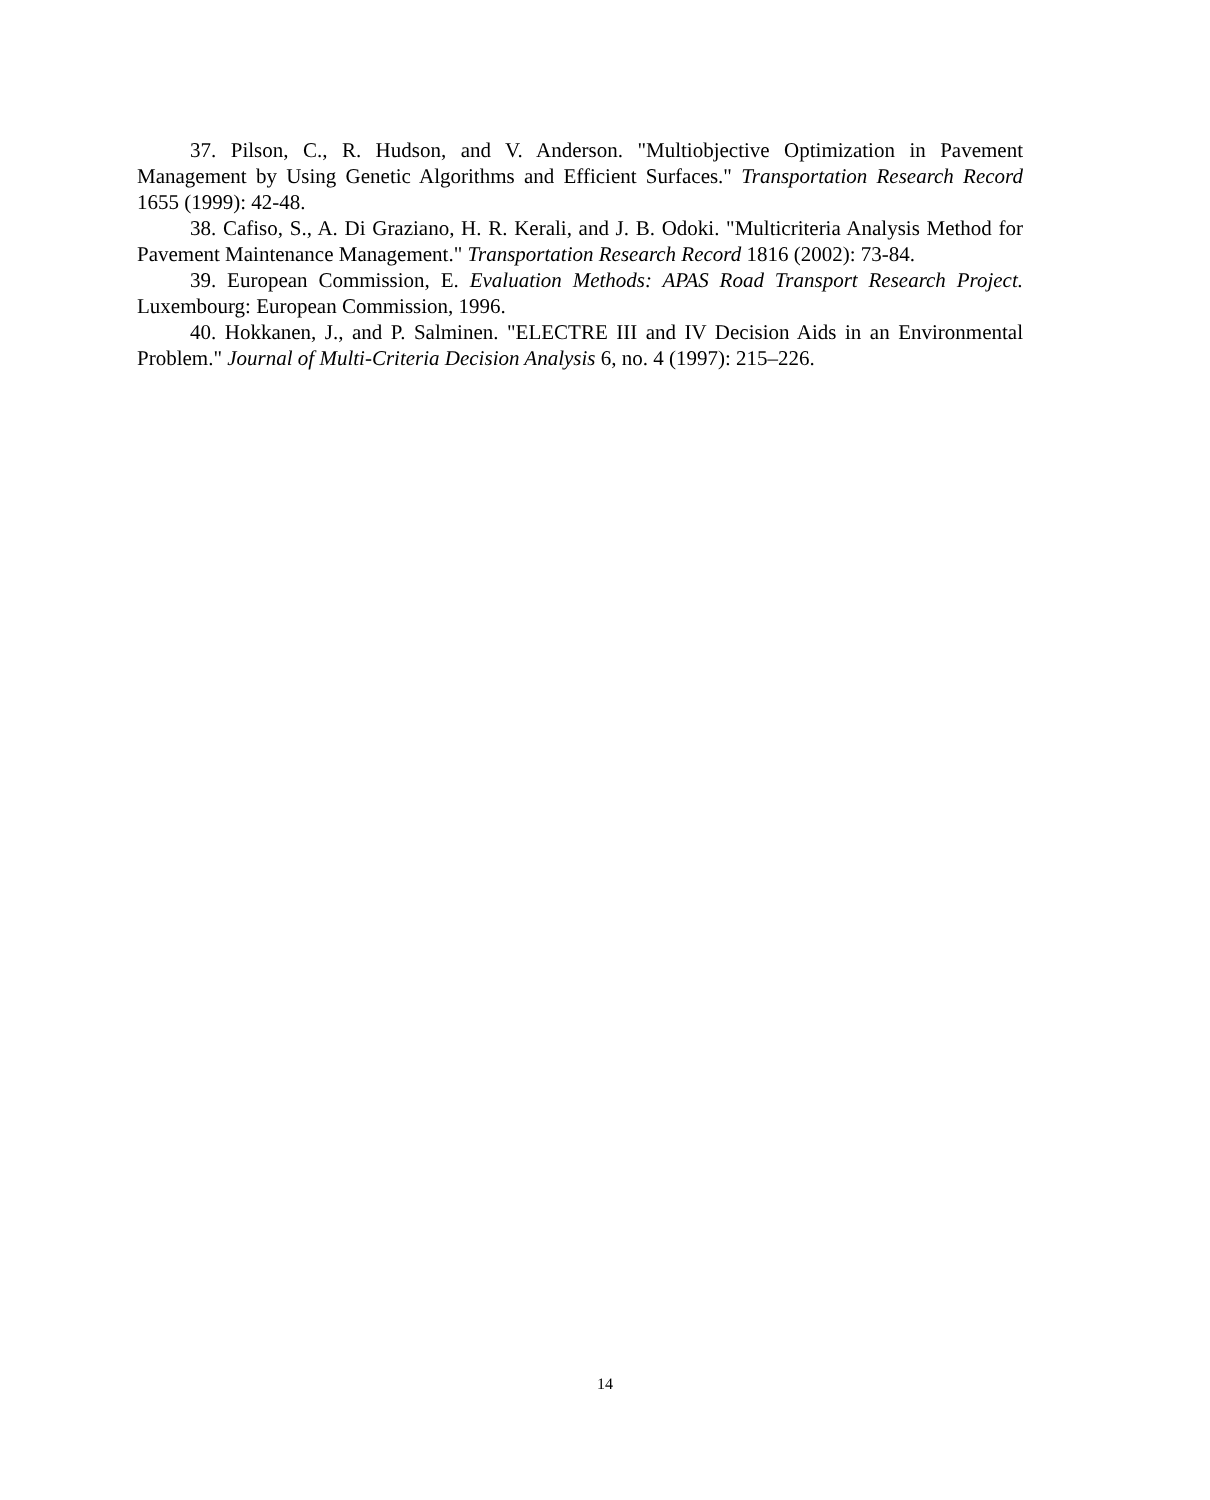37. Pilson, C., R. Hudson, and V. Anderson. "Multiobjective Optimization in Pavement Management by Using Genetic Algorithms and Efficient Surfaces." Transportation Research Record 1655 (1999): 42-48.
38. Cafiso, S., A. Di Graziano, H. R. Kerali, and J. B. Odoki. "Multicriteria Analysis Method for Pavement Maintenance Management." Transportation Research Record 1816 (2002): 73-84.
39. European Commission, E. Evaluation Methods: APAS Road Transport Research Project. Luxembourg: European Commission, 1996.
40. Hokkanen, J., and P. Salminen. "ELECTRE III and IV Decision Aids in an Environmental Problem." Journal of Multi-Criteria Decision Analysis 6, no. 4 (1997): 215–226.
14